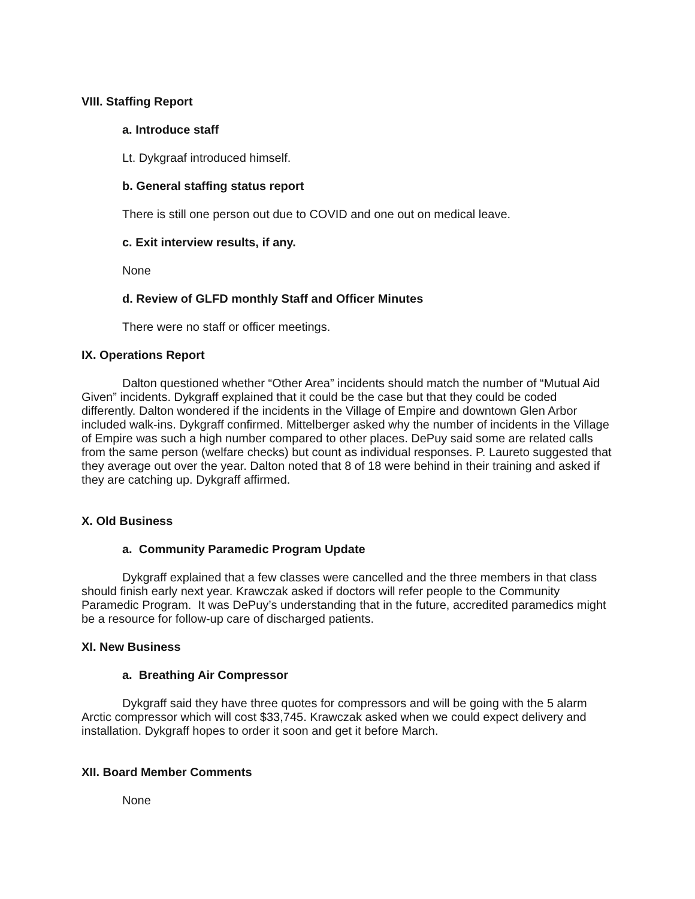VIII. Staffing Report
a. Introduce staff
Lt. Dykgraaf introduced himself.
b. General staffing status report
There is still one person out due to COVID and one out on medical leave.
c. Exit interview results, if any.
None
d. Review of GLFD monthly Staff and Officer Minutes
There were no staff or officer meetings.
IX. Operations Report
Dalton questioned whether “Other Area” incidents should match the number of “Mutual Aid Given” incidents. Dykgraff explained that it could be the case but that they could be coded differently. Dalton wondered if the incidents in the Village of Empire and downtown Glen Arbor included walk-ins. Dykgraff confirmed. Mittelberger asked why the number of incidents in the Village of Empire was such a high number compared to other places. DePuy said some are related calls from the same person (welfare checks) but count as individual responses. P. Laureto suggested that they average out over the year. Dalton noted that 8 of 18 were behind in their training and asked if they are catching up. Dykgraff affirmed.
X. Old Business
a. Community Paramedic Program Update
Dykgraff explained that a few classes were cancelled and the three members in that class should finish early next year. Krawczak asked if doctors will refer people to the Community Paramedic Program. It was DePuy’s understanding that in the future, accredited paramedics might be a resource for follow-up care of discharged patients.
XI. New Business
a. Breathing Air Compressor
Dykgraff said they have three quotes for compressors and will be going with the 5 alarm Arctic compressor which will cost $33,745. Krawczak asked when we could expect delivery and installation. Dykgraff hopes to order it soon and get it before March.
XII. Board Member Comments
None